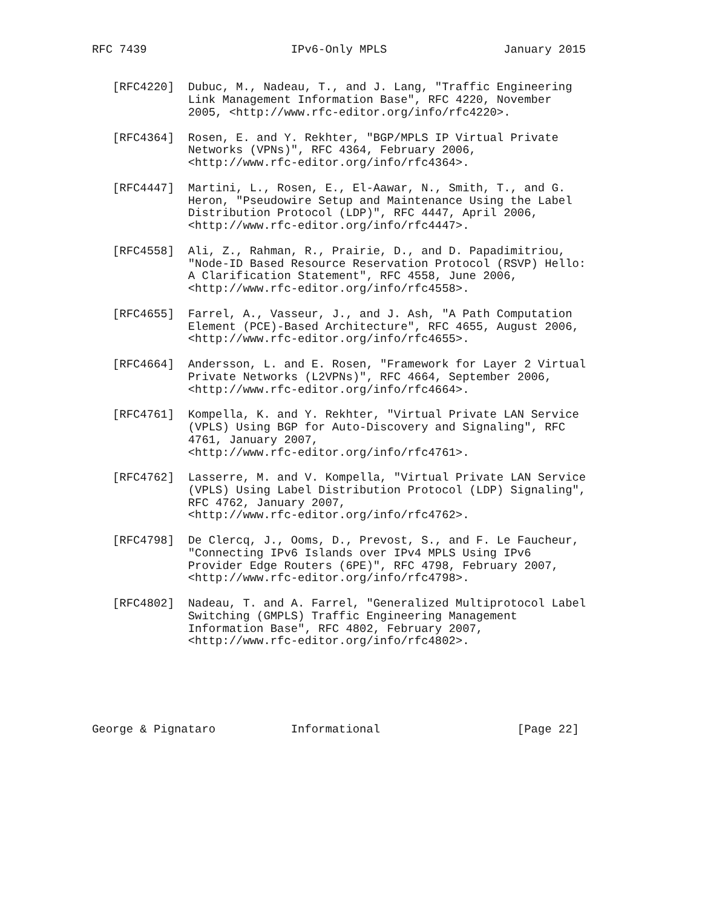RFC 7439                     IPv6-Only MPLS                 January 2015


   [RFC4220]  Dubuc, M., Nadeau, T., and J. Lang, "Traffic Engineering
              Link Management Information Base", RFC 4220, November
              2005, <http://www.rfc-editor.org/info/rfc4220>.

   [RFC4364]  Rosen, E. and Y. Rekhter, "BGP/MPLS IP Virtual Private
              Networks (VPNs)", RFC 4364, February 2006,
              <http://www.rfc-editor.org/info/rfc4364>.

   [RFC4447]  Martini, L., Rosen, E., El-Aawar, N., Smith, T., and G.
              Heron, "Pseudowire Setup and Maintenance Using the Label
              Distribution Protocol (LDP)", RFC 4447, April 2006,
              <http://www.rfc-editor.org/info/rfc4447>.

   [RFC4558]  Ali, Z., Rahman, R., Prairie, D., and D. Papadimitriou,
              "Node-ID Based Resource Reservation Protocol (RSVP) Hello:
              A Clarification Statement", RFC 4558, June 2006,
              <http://www.rfc-editor.org/info/rfc4558>.

   [RFC4655]  Farrel, A., Vasseur, J., and J. Ash, "A Path Computation
              Element (PCE)-Based Architecture", RFC 4655, August 2006,
              <http://www.rfc-editor.org/info/rfc4655>.

   [RFC4664]  Andersson, L. and E. Rosen, "Framework for Layer 2 Virtual
              Private Networks (L2VPNs)", RFC 4664, September 2006,
              <http://www.rfc-editor.org/info/rfc4664>.

   [RFC4761]  Kompella, K. and Y. Rekhter, "Virtual Private LAN Service
              (VPLS) Using BGP for Auto-Discovery and Signaling", RFC
              4761, January 2007,
              <http://www.rfc-editor.org/info/rfc4761>.

   [RFC4762]  Lasserre, M. and V. Kompella, "Virtual Private LAN Service
              (VPLS) Using Label Distribution Protocol (LDP) Signaling",
              RFC 4762, January 2007,
              <http://www.rfc-editor.org/info/rfc4762>.

   [RFC4798]  De Clercq, J., Ooms, D., Prevost, S., and F. Le Faucheur,
              "Connecting IPv6 Islands over IPv4 MPLS Using IPv6
              Provider Edge Routers (6PE)", RFC 4798, February 2007,
              <http://www.rfc-editor.org/info/rfc4798>.

   [RFC4802]  Nadeau, T. and A. Farrel, "Generalized Multiprotocol Label
              Switching (GMPLS) Traffic Engineering Management
              Information Base", RFC 4802, February 2007,
              <http://www.rfc-editor.org/info/rfc4802>.






George & Pignataro           Informational                    [Page 22]